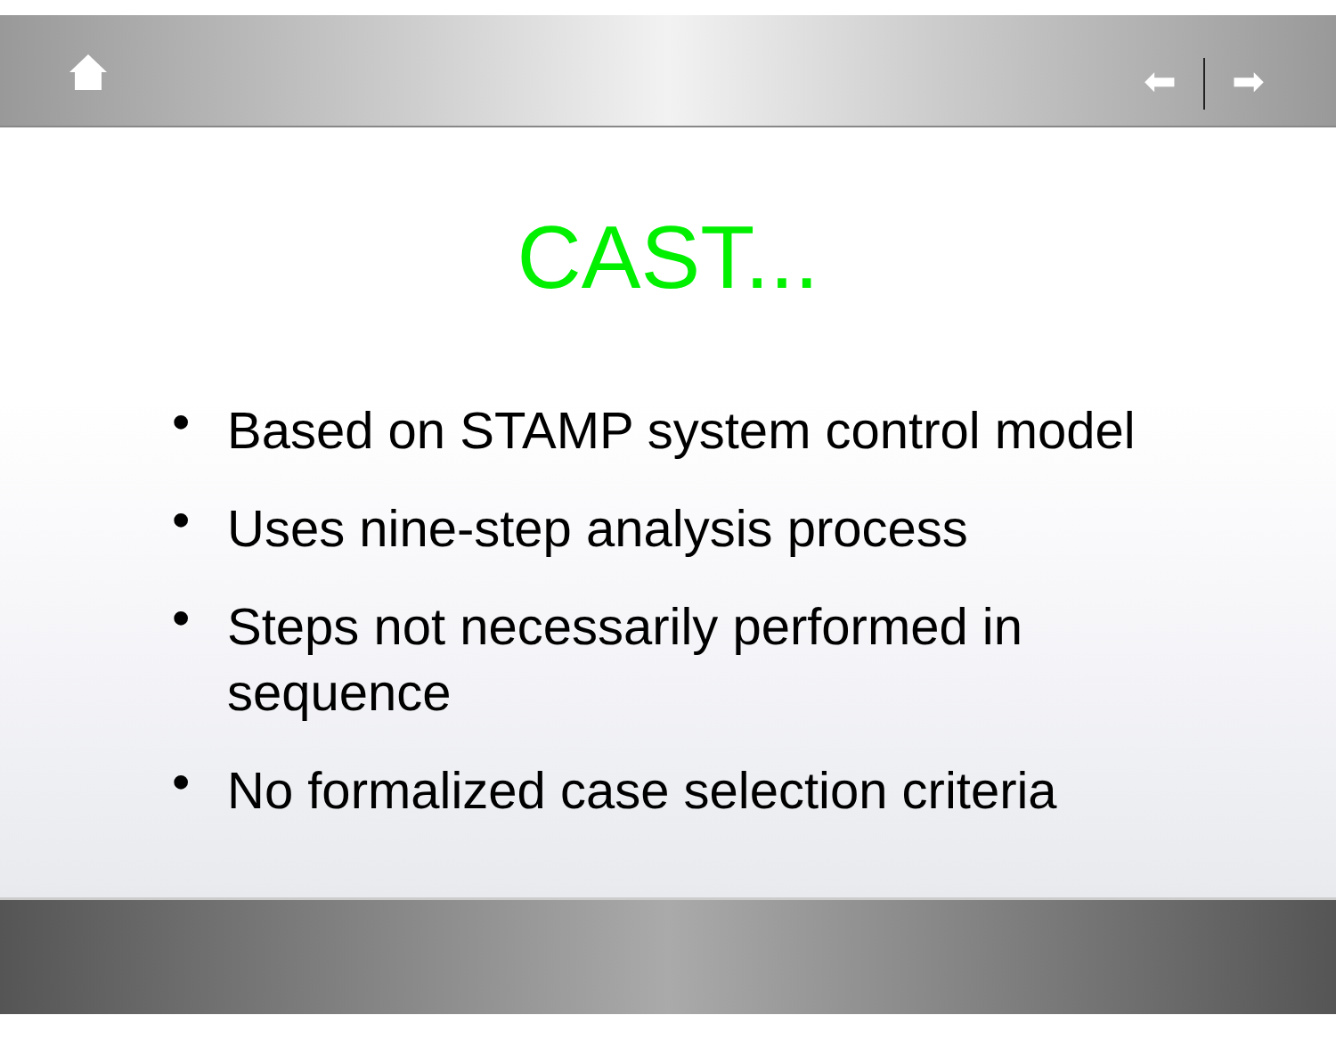⬅ ➡
CAST...
• Based on STAMP system control model
• Uses nine-step analysis process
• Steps not necessarily performed in sequence
• No formalized case selection criteria